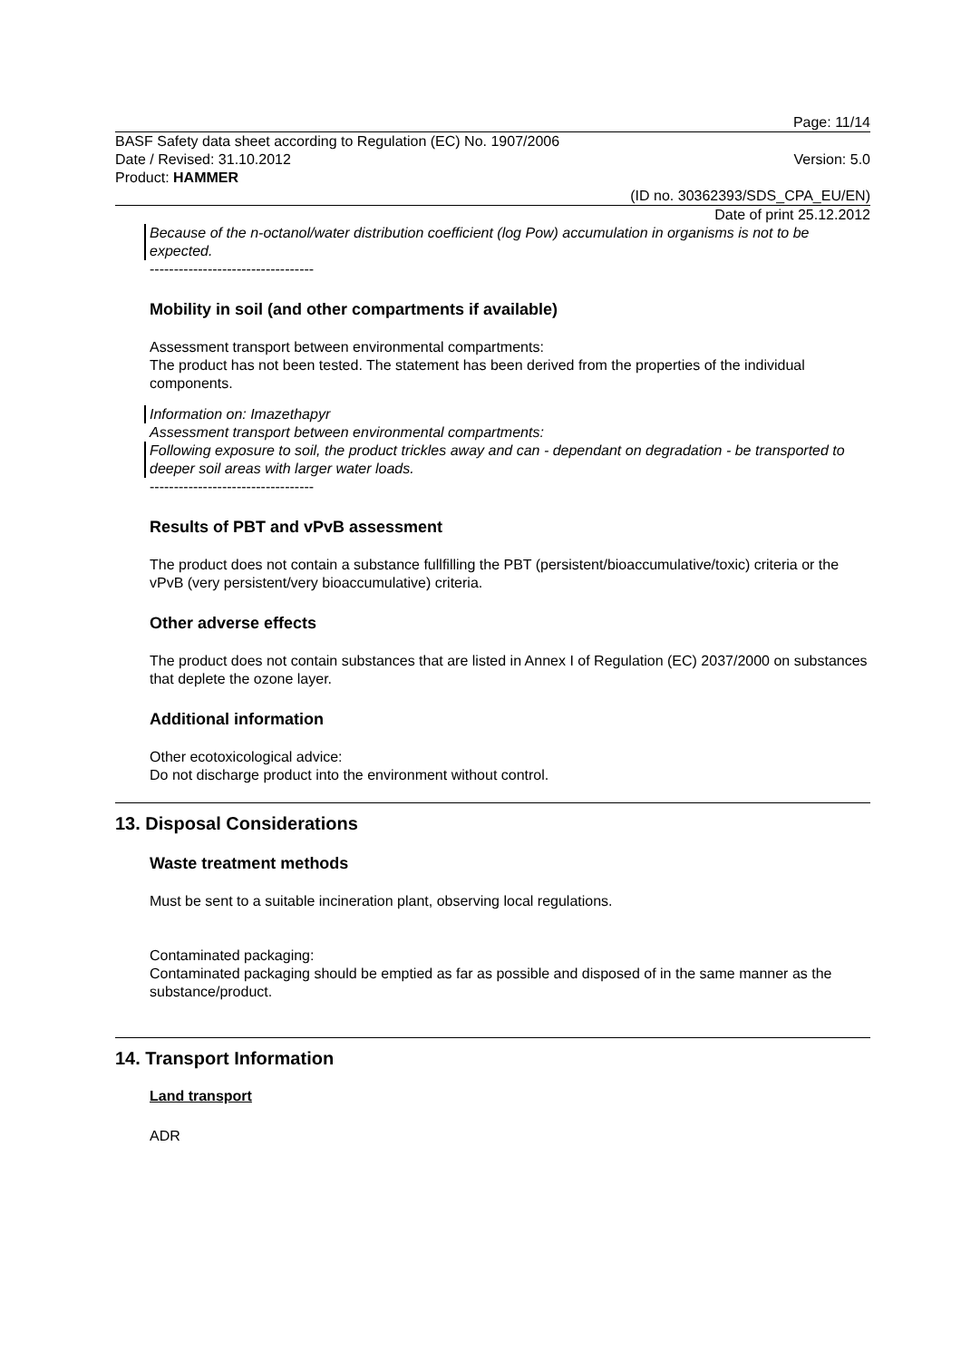Page: 11/14
BASF Safety data sheet according to Regulation (EC) No. 1907/2006
Date / Revised: 31.10.2012 Version: 5.0
Product: HAMMER
(ID no. 30362393/SDS_CPA_EU/EN)
Date of print 25.12.2012
Because of the n-octanol/water distribution coefficient (log Pow) accumulation in organisms is not to be expected.
----------------------------------
Mobility in soil (and other compartments if available)
Assessment transport between environmental compartments:
The product has not been tested. The statement has been derived from the properties of the individual components.
Information on: Imazethapyr
Assessment transport between environmental compartments:
Following exposure to soil, the product trickles away and can - dependant on degradation - be transported to deeper soil areas with larger water loads.
----------------------------------
Results of PBT and vPvB assessment
The product does not contain a substance fullfilling the PBT (persistent/bioaccumulative/toxic) criteria or the vPvB (very persistent/very bioaccumulative) criteria.
Other adverse effects
The product does not contain substances that are listed in Annex I of Regulation (EC) 2037/2000 on substances that deplete the ozone layer.
Additional information
Other ecotoxicological advice:
Do not discharge product into the environment without control.
13. Disposal Considerations
Waste treatment methods
Must be sent to a suitable incineration plant, observing local regulations.
Contaminated packaging:
Contaminated packaging should be emptied as far as possible and disposed of in the same manner as the substance/product.
14. Transport Information
Land transport
ADR